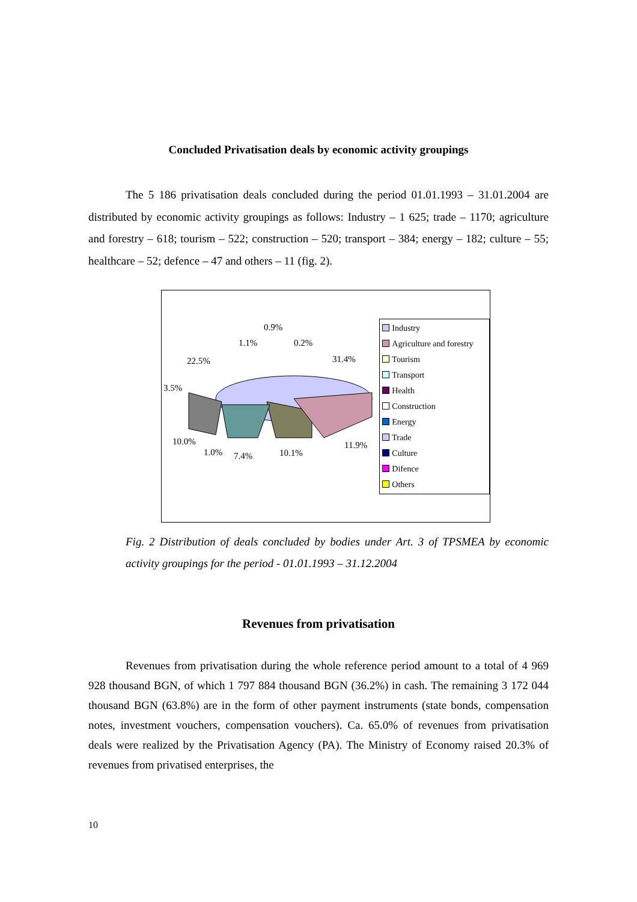Concluded Privatisation deals by economic activity groupings
The 5 186 privatisation deals concluded during the period 01.01.1993 – 31.01.2004 are distributed by economic activity groupings as follows: Industry – 1 625; trade – 1170; agriculture and forestry – 618; tourism – 522; construction – 520; transport – 384; energy – 182; culture – 55; healthcare – 52; defence – 47 and others – 11 (fig. 2).
0.9%
1.1% 0.2%
22.5% 31.4%
3.5%
10.0%
1.0% 7.4% 10.1%
11.9%
Industry
Agriculture and forestry
Tourism
Transport
Health
Construction
Energy
Trade
Culture
Difence
Others
Fig. 2 Distribution of deals concluded by bodies under Art. 3 of TPSMEA by economic activity groupings for the period - 01.01.1993 – 31.12.2004
Revenues from privatisation
Revenues from privatisation during the whole reference period amount to a total of 4 969 928 thousand BGN, of which 1 797 884 thousand BGN (36.2%) in cash. The remaining 3 172 044 thousand BGN (63.8%) are in the form of other payment instruments (state bonds, compensation notes, investment vouchers, compensation vouchers). Ca. 65.0% of revenues from privatisation deals were realized by the Privatisation Agency (PA). The Ministry of Economy raised 20.3% of revenues from privatised enterprises, the
10